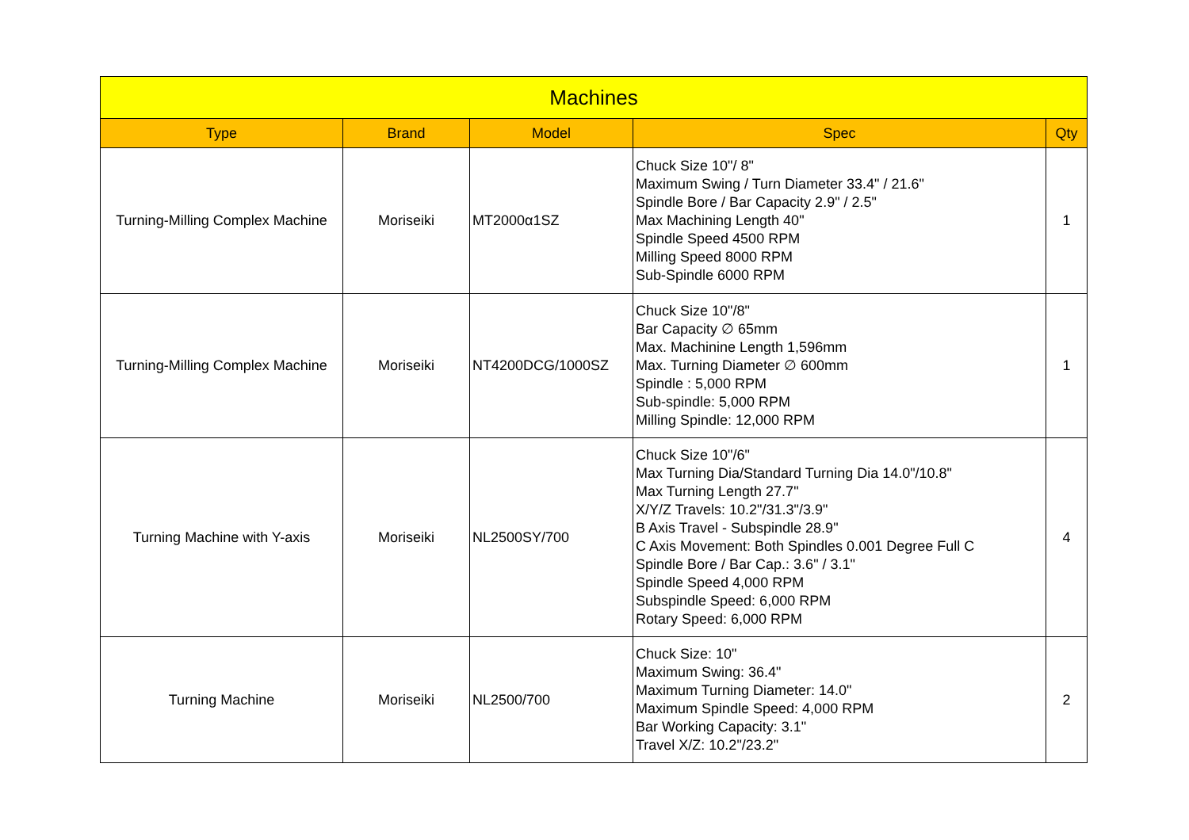| Machines | | | | |
| --- | --- | --- | --- | --- |
| Type | Brand | Model | Spec | Qty |
| Turning-Milling Complex Machine | Moriseiki | MT2000α1SZ | Chuck Size 10"/ 8" Maximum Swing / Turn Diameter 33.4" / 21.6" Spindle Bore / Bar Capacity 2.9" / 2.5" Max Machining Length 40" Spindle Speed 4500 RPM Milling Speed 8000 RPM Sub-Spindle 6000 RPM | 1 |
| Turning-Milling Complex Machine | Moriseiki | NT4200DCG/1000SZ | Chuck Size 10"/8" Bar Capacity ∅ 65mm Max. Machinine Length 1,596mm Max. Turning Diameter ∅ 600mm Spindle : 5,000 RPM Sub-spindle: 5,000 RPM Milling Spindle: 12,000 RPM | 1 |
| Turning Machine with Y-axis | Moriseiki | NL2500SY/700 | Chuck Size 10"/6" Max Turning Dia/Standard Turning Dia 14.0"/10.8" Max Turning Length 27.7" X/Y/Z Travels: 10.2"/31.3"/3.9" B Axis Travel - Subspindle 28.9" C Axis Movement: Both Spindles 0.001 Degree Full C Spindle Bore / Bar Cap.: 3.6" / 3.1" Spindle Speed 4,000 RPM Subspindle Speed: 6,000 RPM Rotary Speed: 6,000 RPM | 4 |
| Turning Machine | Moriseiki | NL2500/700 | Chuck Size: 10" Maximum Swing: 36.4" Maximum Turning Diameter: 14.0" Maximum Spindle Speed: 4,000 RPM Bar Working Capacity: 3.1" Travel X/Z: 10.2"/23.2" | 2 |